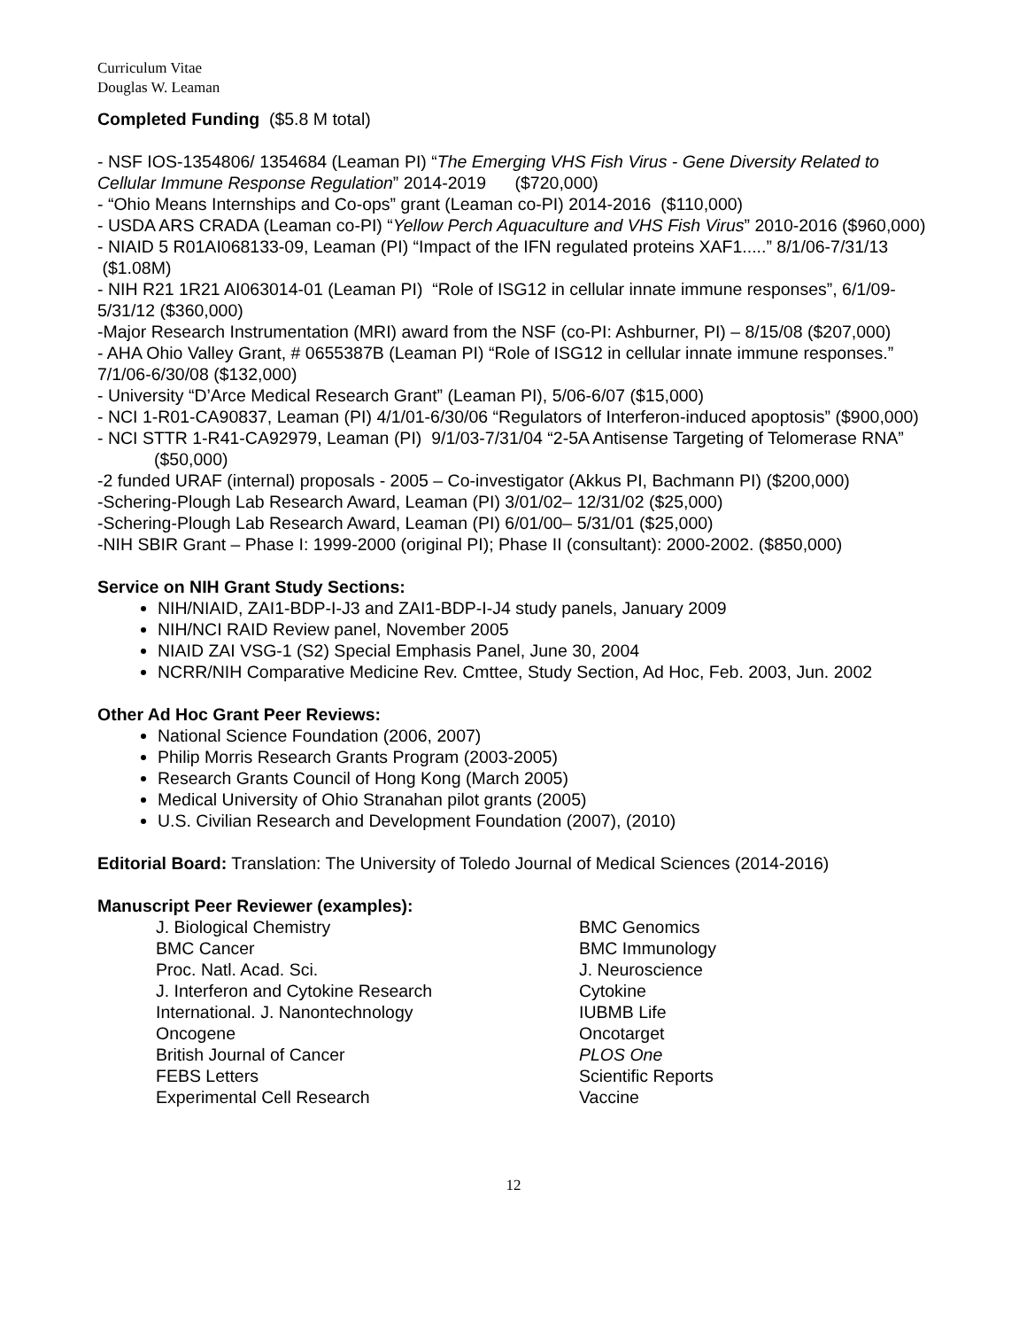Curriculum Vitae
Douglas W. Leaman
Completed Funding ($5.8 M total)
- NSF IOS-1354806/ 1354684 (Leaman PI) “The Emerging VHS Fish Virus - Gene Diversity Related to Cellular Immune Response Regulation” 2014-2019 ($720,000)
- “Ohio Means Internships and Co-ops” grant (Leaman co-PI) 2014-2016 ($110,000)
- USDA ARS CRADA (Leaman co-PI) “Yellow Perch Aquaculture and VHS Fish Virus” 2010-2016 ($960,000)
- NIAID 5 R01AI068133-09, Leaman (PI) “Impact of the IFN regulated proteins XAF1.....” 8/1/06-7/31/13 ($1.08M)
- NIH R21 1R21 AI063014-01 (Leaman PI) “Role of ISG12 in cellular innate immune responses”, 6/1/09-5/31/12 ($360,000)
-Major Research Instrumentation (MRI) award from the NSF (co-PI: Ashburner, PI) – 8/15/08 ($207,000)
- AHA Ohio Valley Grant, # 0655387B (Leaman PI) “Role of ISG12 in cellular innate immune responses.” 7/1/06-6/30/08 ($132,000)
- University “D’Arce Medical Research Grant” (Leaman PI), 5/06-6/07 ($15,000)
- NCI 1-R01-CA90837, Leaman (PI) 4/1/01-6/30/06 “Regulators of Interferon-induced apoptosis” ($900,000)
- NCI STTR 1-R41-CA92979, Leaman (PI) 9/1/03-7/31/04 “2-5A Antisense Targeting of Telomerase RNA” ($50,000)
-2 funded URAF (internal) proposals - 2005 – Co-investigator (Akkus PI, Bachmann PI) ($200,000)
-Schering-Plough Lab Research Award, Leaman (PI) 3/01/02– 12/31/02 ($25,000)
-Schering-Plough Lab Research Award, Leaman (PI) 6/01/00– 5/31/01 ($25,000)
-NIH SBIR Grant – Phase I: 1999-2000 (original PI); Phase II (consultant): 2000-2002. ($850,000)
Service on NIH Grant Study Sections:
NIH/NIAID, ZAI1-BDP-I-J3 and ZAI1-BDP-I-J4 study panels, January 2009
NIH/NCI RAID Review panel, November 2005
NIAID ZAI VSG-1 (S2) Special Emphasis Panel, June 30, 2004
NCRR/NIH Comparative Medicine Rev. Cmttee, Study Section, Ad Hoc, Feb. 2003, Jun. 2002
Other Ad Hoc Grant Peer Reviews:
National Science Foundation (2006, 2007)
Philip Morris Research Grants Program (2003-2005)
Research Grants Council of Hong Kong (March 2005)
Medical University of Ohio Stranahan pilot grants (2005)
U.S. Civilian Research and Development Foundation (2007), (2010)
Editorial Board: Translation: The University of Toledo Journal of Medical Sciences (2014-2016)
Manuscript Peer Reviewer (examples):
J. Biological Chemistry
BMC Cancer
Proc. Natl. Acad. Sci.
J. Interferon and Cytokine Research
International. J. Nanontechnology
Oncogene
British Journal of Cancer
FEBS Letters
Experimental Cell Research
BMC Genomics
BMC Immunology
J. Neuroscience
Cytokine
IUBMB Life
Oncotarget
PLOS One
Scientific Reports
Vaccine
12